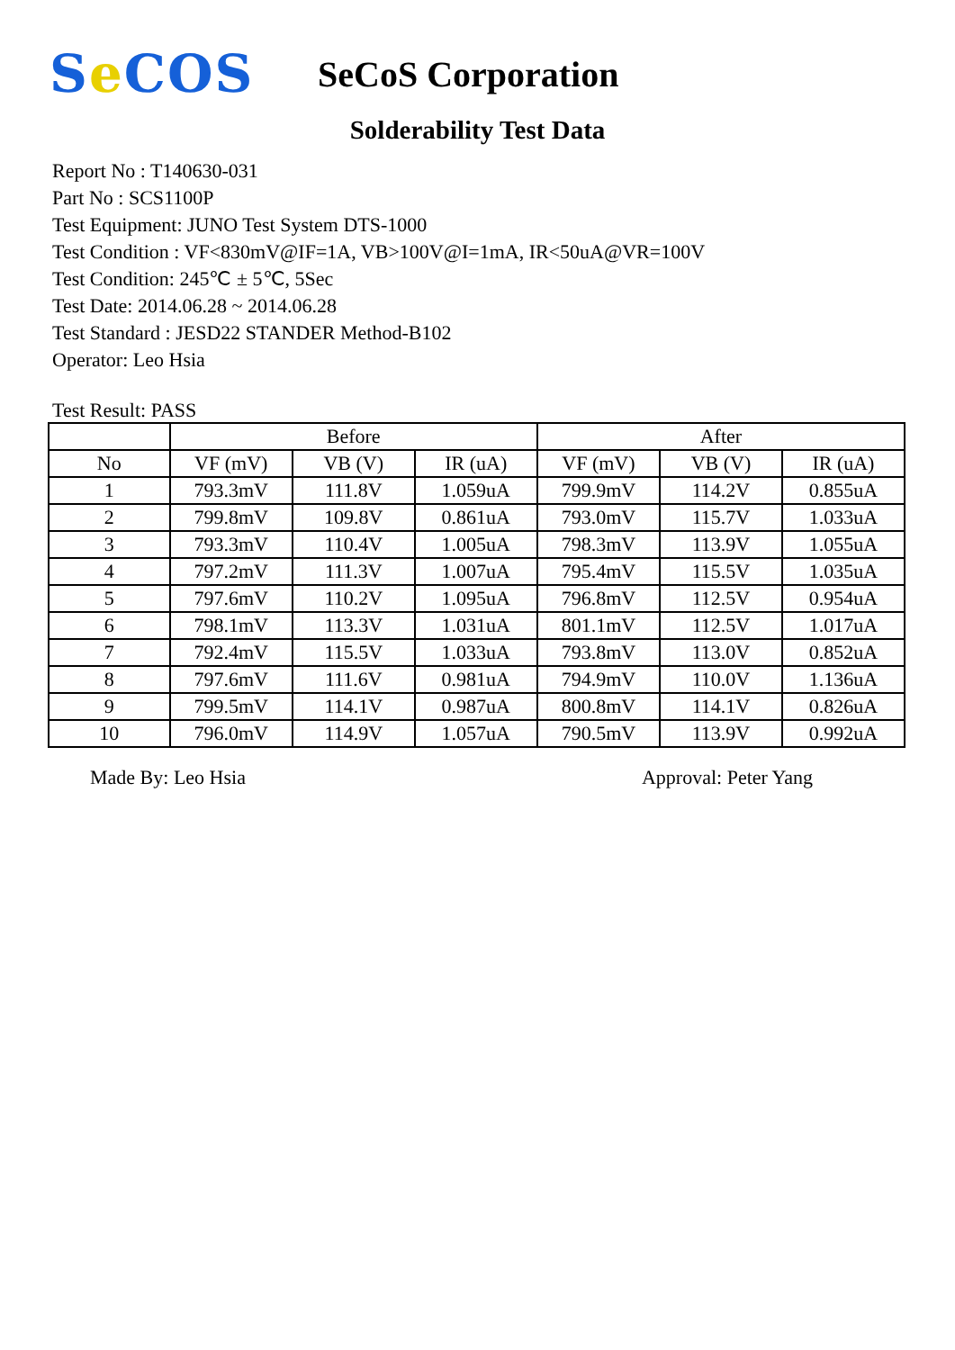Se COS
SeCoS Corporation
Solderability Test Data
Report No : T140630-031
Part No : SCS1100P
Test Equipment: JUNO Test System DTS-1000
Test Condition : VF<830mV@IF=1A, VB>100V@I=1mA, IR<50uA@VR=100V
Test Condition: 245℃ ± 5℃, 5Sec
Test Date: 2014.06.28 ~ 2014.06.28
Test Standard : JESD22 STANDER Method-B102
Operator: Leo Hsia
Test Result: PASS
| | Before | | | After | | |
| --- | --- | --- | --- | --- | --- | --- |
| No | VF (mV) | VB (V) | IR (uA) | VF (mV) | VB (V) | IR (uA) |
| 1 | 793.3mV | 111.8V | 1.059uA | 799.9mV | 114.2V | 0.855uA |
| 2 | 799.8mV | 109.8V | 0.861uA | 793.0mV | 115.7V | 1.033uA |
| 3 | 793.3mV | 110.4V | 1.005uA | 798.3mV | 113.9V | 1.055uA |
| 4 | 797.2mV | 111.3V | 1.007uA | 795.4mV | 115.5V | 1.035uA |
| 5 | 797.6mV | 110.2V | 1.095uA | 796.8mV | 112.5V | 0.954uA |
| 6 | 798.1mV | 113.3V | 1.031uA | 801.1mV | 112.5V | 1.017uA |
| 7 | 792.4mV | 115.5V | 1.033uA | 793.8mV | 113.0V | 0.852uA |
| 8 | 797.6mV | 111.6V | 0.981uA | 794.9mV | 110.0V | 1.136uA |
| 9 | 799.5mV | 114.1V | 0.987uA | 800.8mV | 114.1V | 0.826uA |
| 10 | 796.0mV | 114.9V | 1.057uA | 790.5mV | 113.9V | 0.992uA |
Made By: Leo Hsia Approval: Peter Yang